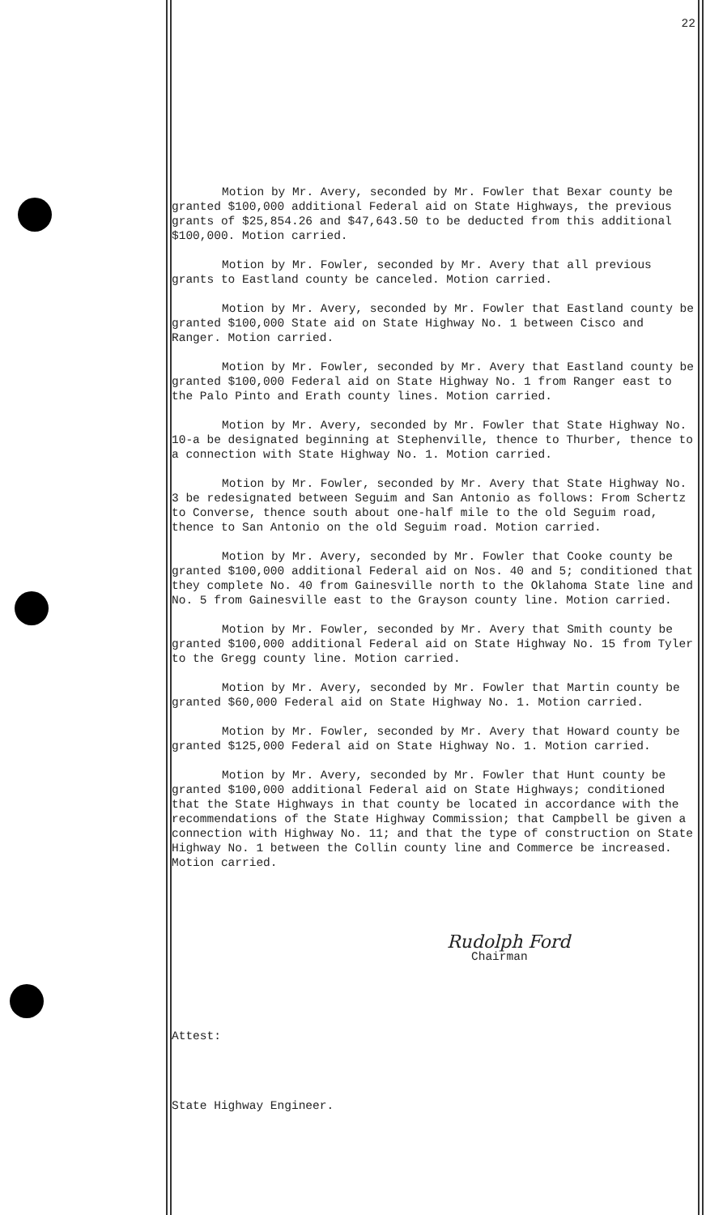22
Motion by Mr. Avery, seconded by Mr. Fowler that Bexar county be granted $100,000 additional Federal aid on State Highways, the previous grants of $25,854.26 and $47,643.50 to be deducted from this additional $100,000. Motion carried.
Motion by Mr. Fowler, seconded by Mr. Avery that all previous grants to Eastland county be canceled. Motion carried.
Motion by Mr. Avery, seconded by Mr. Fowler that Eastland county be granted $100,000 State aid on State Highway No. 1 between Cisco and Ranger. Motion carried.
Motion by Mr. Fowler, seconded by Mr. Avery that Eastland county be granted $100,000 Federal aid on State Highway No. 1 from Ranger east to the Palo Pinto and Erath county lines. Motion carried.
Motion by Mr. Avery, seconded by Mr. Fowler that State Highway No. 10-a be designated beginning at Stephenville, thence to Thurber, thence to a connection with State Highway No. 1. Motion carried.
Motion by Mr. Fowler, seconded by Mr. Avery that State Highway No. 3 be redesignated between Seguim and San Antonio as follows: From Schertz to Converse, thence south about one-half mile to the old Seguim road, thence to San Antonio on the old Seguim road. Motion carried.
Motion by Mr. Avery, seconded by Mr. Fowler that Cooke county be granted $100,000 additional Federal aid on Nos. 40 and 5; conditioned that they complete No. 40 from Gainesville north to the Oklahoma State line and No. 5 from Gainesville east to the Grayson county line. Motion carried.
Motion by Mr. Fowler, seconded by Mr. Avery that Smith county be granted $100,000 additional Federal aid on State Highway No. 15 from Tyler to the Gregg county line. Motion carried.
Motion by Mr. Avery, seconded by Mr. Fowler that Martin county be granted $60,000 Federal aid on State Highway No. 1. Motion carried.
Motion by Mr. Fowler, seconded by Mr. Avery that Howard county be granted $125,000 Federal aid on State Highway No. 1. Motion carried.
Motion by Mr. Avery, seconded by Mr. Fowler that Hunt county be granted $100,000 additional Federal aid on State Highways; conditioned that the State Highways in that county be located in accordance with the recommendations of the State Highway Commission; that Campbell be given a connection with Highway No. 11; and that the type of construction on State Highway No. 1 between the Collin county line and Commerce be increased. Motion carried.
Rudolph Ford
Chairman
Attest:
State Highway Engineer.